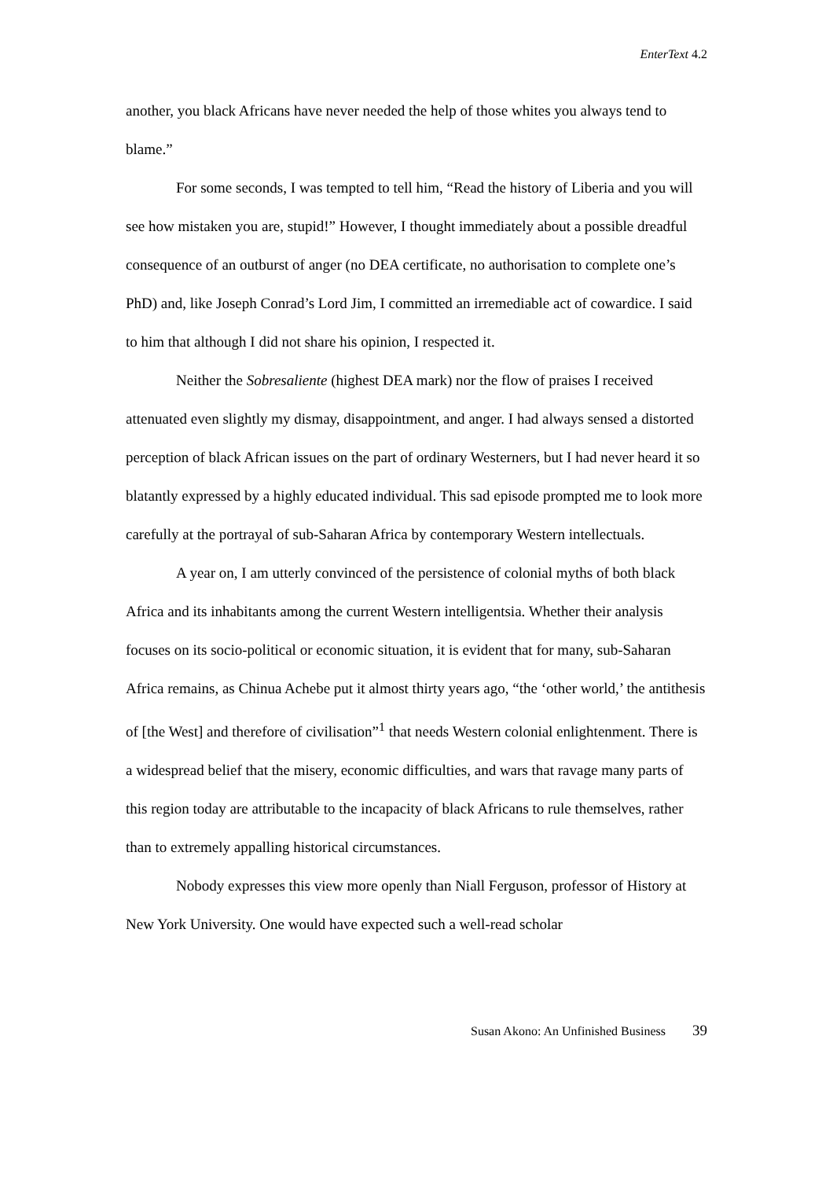EnterText 4.2
another, you black Africans have never needed the help of those whites you always tend to blame.”
For some seconds, I was tempted to tell him, “Read the history of Liberia and you will see how mistaken you are, stupid!” However, I thought immediately about a possible dreadful consequence of an outburst of anger (no DEA certificate, no authorisation to complete one’s PhD) and, like Joseph Conrad’s Lord Jim, I committed an irremediable act of cowardice. I said to him that although I did not share his opinion, I respected it.
Neither the Sobresaliente (highest DEA mark) nor the flow of praises I received attenuated even slightly my dismay, disappointment, and anger. I had always sensed a distorted perception of black African issues on the part of ordinary Westerners, but I had never heard it so blatantly expressed by a highly educated individual. This sad episode prompted me to look more carefully at the portrayal of sub-Saharan Africa by contemporary Western intellectuals.
A year on, I am utterly convinced of the persistence of colonial myths of both black Africa and its inhabitants among the current Western intelligentsia. Whether their analysis focuses on its socio-political or economic situation, it is evident that for many, sub-Saharan Africa remains, as Chinua Achebe put it almost thirty years ago, “the ‘other world,’ the antithesis of [the West] and therefore of civilisation”<sup>1</sup> that needs Western colonial enlightenment. There is a widespread belief that the misery, economic difficulties, and wars that ravage many parts of this region today are attributable to the incapacity of black Africans to rule themselves, rather than to extremely appalling historical circumstances.
Nobody expresses this view more openly than Niall Ferguson, professor of History at New York University. One would have expected such a well-read scholar
Susan Akono: An Unfinished Business 39